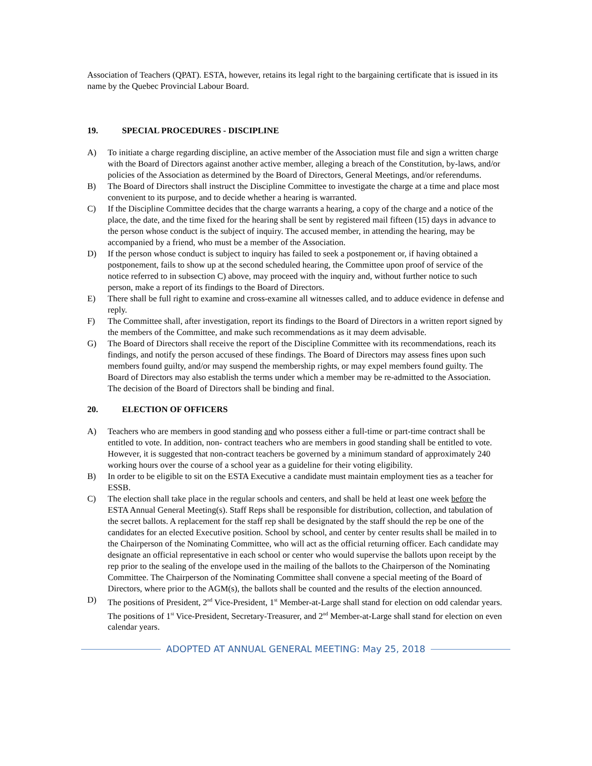Association of Teachers (QPAT). ESTA, however, retains its legal right to the bargaining certificate that is issued in its name by the Quebec Provincial Labour Board.
19. SPECIAL PROCEDURES - DISCIPLINE
A) To initiate a charge regarding discipline, an active member of the Association must file and sign a written charge with the Board of Directors against another active member, alleging a breach of the Constitution, by-laws, and/or policies of the Association as determined by the Board of Directors, General Meetings, and/or referendums.
B) The Board of Directors shall instruct the Discipline Committee to investigate the charge at a time and place most convenient to its purpose, and to decide whether a hearing is warranted.
C) If the Discipline Committee decides that the charge warrants a hearing, a copy of the charge and a notice of the place, the date, and the time fixed for the hearing shall be sent by registered mail fifteen (15) days in advance to the person whose conduct is the subject of inquiry. The accused member, in attending the hearing, may be accompanied by a friend, who must be a member of the Association.
D) If the person whose conduct is subject to inquiry has failed to seek a postponement or, if having obtained a postponement, fails to show up at the second scheduled hearing, the Committee upon proof of service of the notice referred to in subsection C) above, may proceed with the inquiry and, without further notice to such person, make a report of its findings to the Board of Directors.
E) There shall be full right to examine and cross-examine all witnesses called, and to adduce evidence in defense and reply.
F) The Committee shall, after investigation, report its findings to the Board of Directors in a written report signed by the members of the Committee, and make such recommendations as it may deem advisable.
G) The Board of Directors shall receive the report of the Discipline Committee with its recommendations, reach its findings, and notify the person accused of these findings. The Board of Directors may assess fines upon such members found guilty, and/or may suspend the membership rights, or may expel members found guilty. The Board of Directors may also establish the terms under which a member may be re-admitted to the Association. The decision of the Board of Directors shall be binding and final.
20. ELECTION OF OFFICERS
A) Teachers who are members in good standing and who possess either a full-time or part-time contract shall be entitled to vote. In addition, non- contract teachers who are members in good standing shall be entitled to vote. However, it is suggested that non-contract teachers be governed by a minimum standard of approximately 240 working hours over the course of a school year as a guideline for their voting eligibility.
B) In order to be eligible to sit on the ESTA Executive a candidate must maintain employment ties as a teacher for ESSB.
C) The election shall take place in the regular schools and centers, and shall be held at least one week before the ESTA Annual General Meeting(s). Staff Reps shall be responsible for distribution, collection, and tabulation of the secret ballots. A replacement for the staff rep shall be designated by the staff should the rep be one of the candidates for an elected Executive position. School by school, and center by center results shall be mailed in to the Chairperson of the Nominating Committee, who will act as the official returning officer. Each candidate may designate an official representative in each school or center who would supervise the ballots upon receipt by the rep prior to the sealing of the envelope used in the mailing of the ballots to the Chairperson of the Nominating Committee. The Chairperson of the Nominating Committee shall convene a special meeting of the Board of Directors, where prior to the AGM(s), the ballots shall be counted and the results of the election announced.
D) The positions of President, 2<sup>nd</sup> Vice-President, 1<sup>st</sup> Member-at-Large shall stand for election on odd calendar years. The positions of 1<sup>st</sup> Vice-President, Secretary-Treasurer, and 2<sup>nd</sup> Member-at-Large shall stand for election on even calendar years.
ADOPTED AT ANNUAL GENERAL MEETING: May 25, 2018